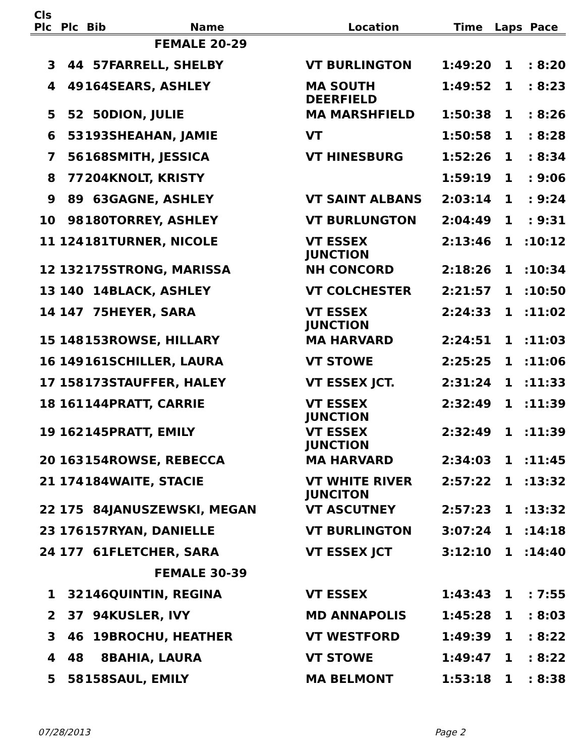| Cls Plc | Plc | Bib | Name | Location | Time | Laps | Pace |
| --- | --- | --- | --- | --- | --- | --- | --- |
| | | | FEMALE 20-29 | | | | |
| 3 | 44 | 57 | FARRELL, SHELBY | VT BURLINGTON | 1:49:20 | 1 | : 8:20 |
| 4 | 49 | 164 | SEARS, ASHLEY | MA SOUTH DEERFIELD | 1:49:52 | 1 | : 8:23 |
| 5 | 52 | 50 | DION, JULIE | MA MARSHFIELD | 1:50:38 | 1 | : 8:26 |
| 6 | 53 | 193 | SHEAHAN, JAMIE | VT | 1:50:58 | 1 | : 8:28 |
| 7 | 56 | 168 | SMITH, JESSICA | VT HINESBURG | 1:52:26 | 1 | : 8:34 |
| 8 | 77 | 204 | KNOLT, KRISTY | | 1:59:19 | 1 | : 9:06 |
| 9 | 89 | 63 | GAGNE, ASHLEY | VT SAINT ALBANS | 2:03:14 | 1 | : 9:24 |
| 10 | 98 | 180 | TORREY, ASHLEY | VT BURLUNGTON | 2:04:49 | 1 | : 9:31 |
| 11 | 124 | 181 | TURNER, NICOLE | VT ESSEX JUNCTION | 2:13:46 | 1 | :10:12 |
| 12 | 132 | 175 | STRONG, MARISSA | NH CONCORD | 2:18:26 | 1 | :10:34 |
| 13 | 140 | 14 | BLACK, ASHLEY | VT COLCHESTER | 2:21:57 | 1 | :10:50 |
| 14 | 147 | 75 | HEYER, SARA | VT ESSEX JUNCTION | 2:24:33 | 1 | :11:02 |
| 15 | 148 | 153 | ROWSE, HILLARY | MA HARVARD | 2:24:51 | 1 | :11:03 |
| 16 | 149 | 161 | SCHILLER, LAURA | VT STOWE | 2:25:25 | 1 | :11:06 |
| 17 | 158 | 173 | STAUFFER, HALEY | VT ESSEX JCT. | 2:31:24 | 1 | :11:33 |
| 18 | 161 | 144 | PRATT, CARRIE | VT ESSEX JUNCTION | 2:32:49 | 1 | :11:39 |
| 19 | 162 | 145 | PRATT, EMILY | VT ESSEX JUNCTION | 2:32:49 | 1 | :11:39 |
| 20 | 163 | 154 | ROWSE, REBECCA | MA HARVARD | 2:34:03 | 1 | :11:45 |
| 21 | 174 | 184 | WAITE, STACIE | VT WHITE RIVER JUNCITON | 2:57:22 | 1 | :13:32 |
| 22 | 175 | 84 | JANUSZEWSKI, MEGAN | VT ASCUTNEY | 2:57:23 | 1 | :13:32 |
| 23 | 176 | 157 | RYAN, DANIELLE | VT BURLINGTON | 3:07:24 | 1 | :14:18 |
| 24 | 177 | 61 | FLETCHER, SARA | VT ESSEX JCT | 3:12:10 | 1 | :14:40 |
| | | | FEMALE 30-39 | | | | |
| 1 | 32 | 146 | QUINTIN, REGINA | VT ESSEX | 1:43:43 | 1 | : 7:55 |
| 2 | 37 | 94 | KUSLER, IVY | MD ANNAPOLIS | 1:45:28 | 1 | : 8:03 |
| 3 | 46 | 19 | BROCHU, HEATHER | VT WESTFORD | 1:49:39 | 1 | : 8:22 |
| 4 | 48 | 8 | BAHIA, LAURA | VT STOWE | 1:49:47 | 1 | : 8:22 |
| 5 | 58 | 158 | SAUL, EMILY | MA BELMONT | 1:53:18 | 1 | : 8:38 |
07/28/2013 Page 2